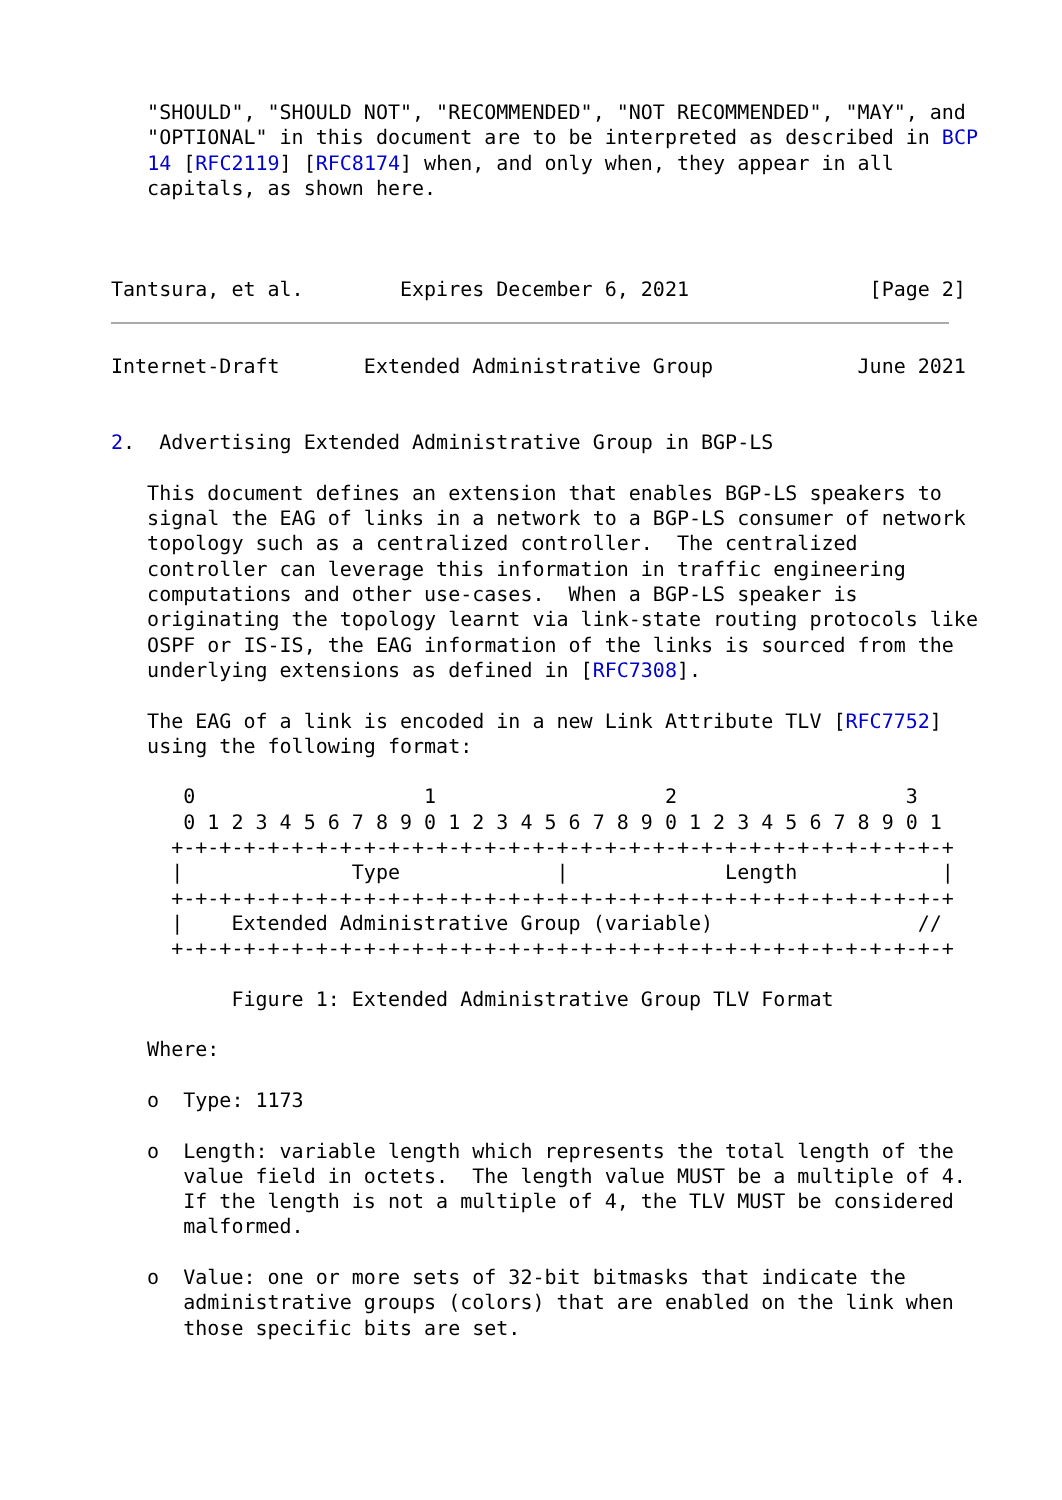"SHOULD", "SHOULD NOT", "RECOMMENDED", "NOT RECOMMENDED", "MAY", and
   "OPTIONAL" in this document are to be interpreted as described in BCP
   14 [RFC2119] [RFC8174] when, and only when, they appear in all
   capitals, as shown here.



Tantsura, et al.        Expires December 6, 2021               [Page 2]
Internet-Draft       Extended Administrative Group            June 2021


2.  Advertising Extended Administrative Group in BGP-LS

   This document defines an extension that enables BGP-LS speakers to
   signal the EAG of links in a network to a BGP-LS consumer of network
   topology such as a centralized controller.  The centralized
   controller can leverage this information in traffic engineering
   computations and other use-cases.  When a BGP-LS speaker is
   originating the topology learnt via link-state routing protocols like
   OSPF or IS-IS, the EAG information of the links is sourced from the
   underlying extensions as defined in [RFC7308].

   The EAG of a link is encoded in a new Link Attribute TLV [RFC7752]
   using the following format:

      0                   1                   2                   3
      0 1 2 3 4 5 6 7 8 9 0 1 2 3 4 5 6 7 8 9 0 1 2 3 4 5 6 7 8 9 0 1
     +-+-+-+-+-+-+-+-+-+-+-+-+-+-+-+-+-+-+-+-+-+-+-+-+-+-+-+-+-+-+-+-+
     |              Type             |             Length            |
     +-+-+-+-+-+-+-+-+-+-+-+-+-+-+-+-+-+-+-+-+-+-+-+-+-+-+-+-+-+-+-+-+
     |    Extended Administrative Group (variable)                 //
     +-+-+-+-+-+-+-+-+-+-+-+-+-+-+-+-+-+-+-+-+-+-+-+-+-+-+-+-+-+-+-+-+

          Figure 1: Extended Administrative Group TLV Format

   Where:

   o  Type: 1173

   o  Length: variable length which represents the total length of the
      value field in octets.  The length value MUST be a multiple of 4.
      If the length is not a multiple of 4, the TLV MUST be considered
      malformed.

   o  Value: one or more sets of 32-bit bitmasks that indicate the
      administrative groups (colors) that are enabled on the link when
      those specific bits are set.